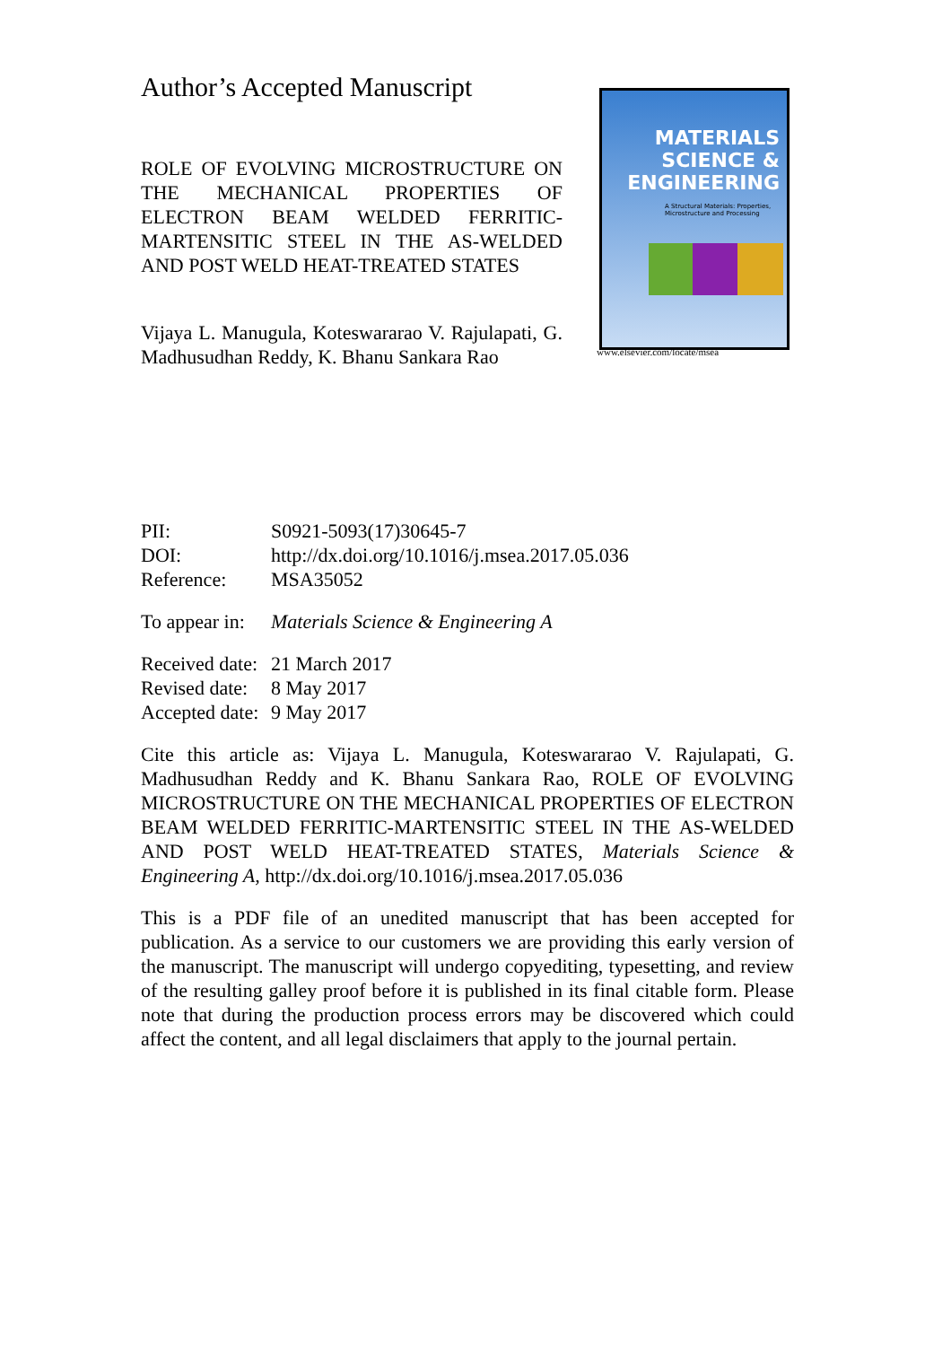Author’s Accepted Manuscript
ROLE OF EVOLVING MICROSTRUCTURE ON THE MECHANICAL PROPERTIES OF ELECTRON BEAM WELDED FERRITIC-MARTENSITIC STEEL IN THE AS-WELDED AND POST WELD HEAT-TREATED STATES
Vijaya L. Manugula, Koteswararao V. Rajulapati, G. Madhusudhan Reddy, K. Bhanu Sankara Rao
MATERIALS
SCIENCE &
ENGINEERING
A Structural Materials: Properties,
Microstructure and Processing
www.elsevier.com/locate/msea
| PII: | S0921-5093(17)30645-7 |
| DOI: | http://dx.doi.org/10.1016/j.msea.2017.05.036 |
| Reference: | MSA35052 |
| To appear in: | Materials Science & Engineering A |
| Received date: | 21 March 2017 |
| Revised date: | 8 May 2017 |
| Accepted date: | 9 May 2017 |
Cite this article as: Vijaya L. Manugula, Koteswararao V. Rajulapati, G. Madhusudhan Reddy and K. Bhanu Sankara Rao, ROLE OF EVOLVING MICROSTRUCTURE ON THE MECHANICAL PROPERTIES OF ELECTRON BEAM WELDED FERRITIC-MARTENSITIC STEEL IN THE AS-WELDED AND POST WELD HEAT-TREATED STATES, Materials Science & Engineering A, http://dx.doi.org/10.1016/j.msea.2017.05.036
This is a PDF file of an unedited manuscript that has been accepted for publication. As a service to our customers we are providing this early version of the manuscript. The manuscript will undergo copyediting, typesetting, and review of the resulting galley proof before it is published in its final citable form. Please note that during the production process errors may be discovered which could affect the content, and all legal disclaimers that apply to the journal pertain.